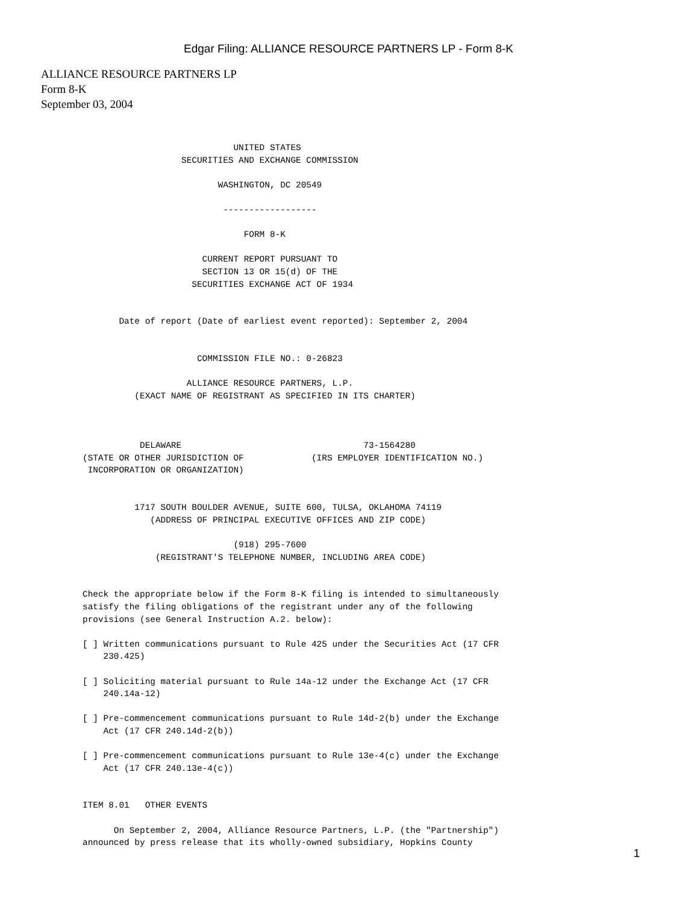Edgar Filing: ALLIANCE RESOURCE PARTNERS LP - Form 8-K
ALLIANCE RESOURCE PARTNERS LP
Form 8-K
September 03, 2004
                             UNITED STATES
                   SECURITIES AND EXCHANGE COMMISSION

                          WASHINGTON, DC 20549

                           ------------------

                               FORM 8-K

                       CURRENT REPORT PURSUANT TO
                       SECTION 13 OR 15(d) OF THE
                     SECURITIES EXCHANGE ACT OF 1934


       Date of report (Date of earliest event reported): September 2, 2004


                      COMMISSION FILE NO.: 0-26823

                    ALLIANCE RESOURCE PARTNERS, L.P.
          (EXACT NAME OF REGISTRANT AS SPECIFIED IN ITS CHARTER)



           DELAWARE                                   73-1564280
(STATE OR OTHER JURISDICTION OF             (IRS EMPLOYER IDENTIFICATION NO.)
 INCORPORATION OR ORGANIZATION)


          1717 SOUTH BOULDER AVENUE, SUITE 600, TULSA, OKLAHOMA 74119
             (ADDRESS OF PRINCIPAL EXECUTIVE OFFICES AND ZIP CODE)

                             (918) 295-7600
              (REGISTRANT'S TELEPHONE NUMBER, INCLUDING AREA CODE)


Check the appropriate below if the Form 8-K filing is intended to simultaneously
satisfy the filing obligations of the registrant under any of the following
provisions (see General Instruction A.2. below):

[ ] Written communications pursuant to Rule 425 under the Securities Act (17 CFR
    230.425)

[ ] Soliciting material pursuant to Rule 14a-12 under the Exchange Act (17 CFR
    240.14a-12)

[ ] Pre-commencement communications pursuant to Rule 14d-2(b) under the Exchange
    Act (17 CFR 240.14d-2(b))

[ ] Pre-commencement communications pursuant to Rule 13e-4(c) under the Exchange
    Act (17 CFR 240.13e-4(c))


ITEM 8.01   OTHER EVENTS

      On September 2, 2004, Alliance Resource Partners, L.P. (the "Partnership")
announced by press release that its wholly-owned subsidiary, Hopkins County
1